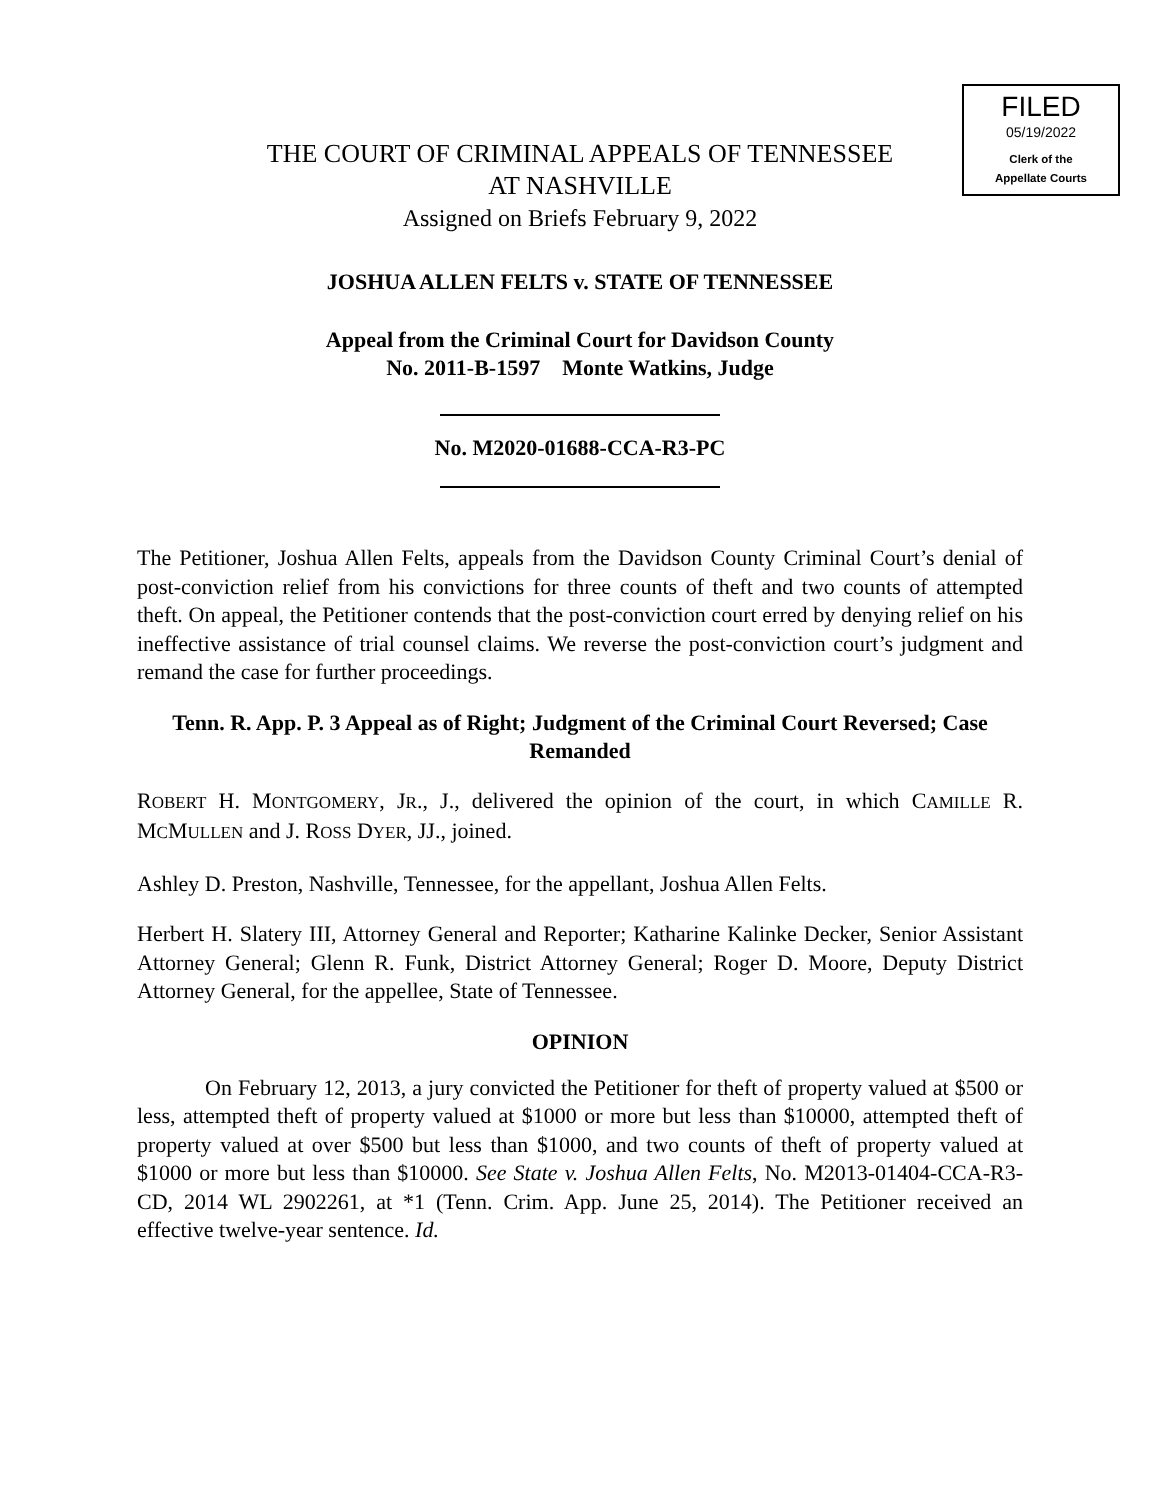FILED
05/19/2022
Clerk of the
Appellate Courts
THE COURT OF CRIMINAL APPEALS OF TENNESSEE
AT NASHVILLE
Assigned on Briefs February 9, 2022
JOSHUA ALLEN FELTS v. STATE OF TENNESSEE
Appeal from the Criminal Court for Davidson County
No. 2011-B-1597 Monte Watkins, Judge
No. M2020-01688-CCA-R3-PC
The Petitioner, Joshua Allen Felts, appeals from the Davidson County Criminal Court’s denial of post-conviction relief from his convictions for three counts of theft and two counts of attempted theft. On appeal, the Petitioner contends that the post-conviction court erred by denying relief on his ineffective assistance of trial counsel claims. We reverse the post-conviction court’s judgment and remand the case for further proceedings.
Tenn. R. App. P. 3 Appeal as of Right; Judgment of the Criminal Court Reversed; Case Remanded
ROBERT H. MONTGOMERY, JR., J., delivered the opinion of the court, in which CAMILLE R. MCMULLEN and J. ROSS DYER, JJ., joined.
Ashley D. Preston, Nashville, Tennessee, for the appellant, Joshua Allen Felts.
Herbert H. Slatery III, Attorney General and Reporter; Katharine Kalinke Decker, Senior Assistant Attorney General; Glenn R. Funk, District Attorney General; Roger D. Moore, Deputy District Attorney General, for the appellee, State of Tennessee.
OPINION
On February 12, 2013, a jury convicted the Petitioner for theft of property valued at $500 or less, attempted theft of property valued at $1000 or more but less than $10000, attempted theft of property valued at over $500 but less than $1000, and two counts of theft of property valued at $1000 or more but less than $10000. See State v. Joshua Allen Felts, No. M2013-01404-CCA-R3-CD, 2014 WL 2902261, at *1 (Tenn. Crim. App. June 25, 2014). The Petitioner received an effective twelve-year sentence. Id.